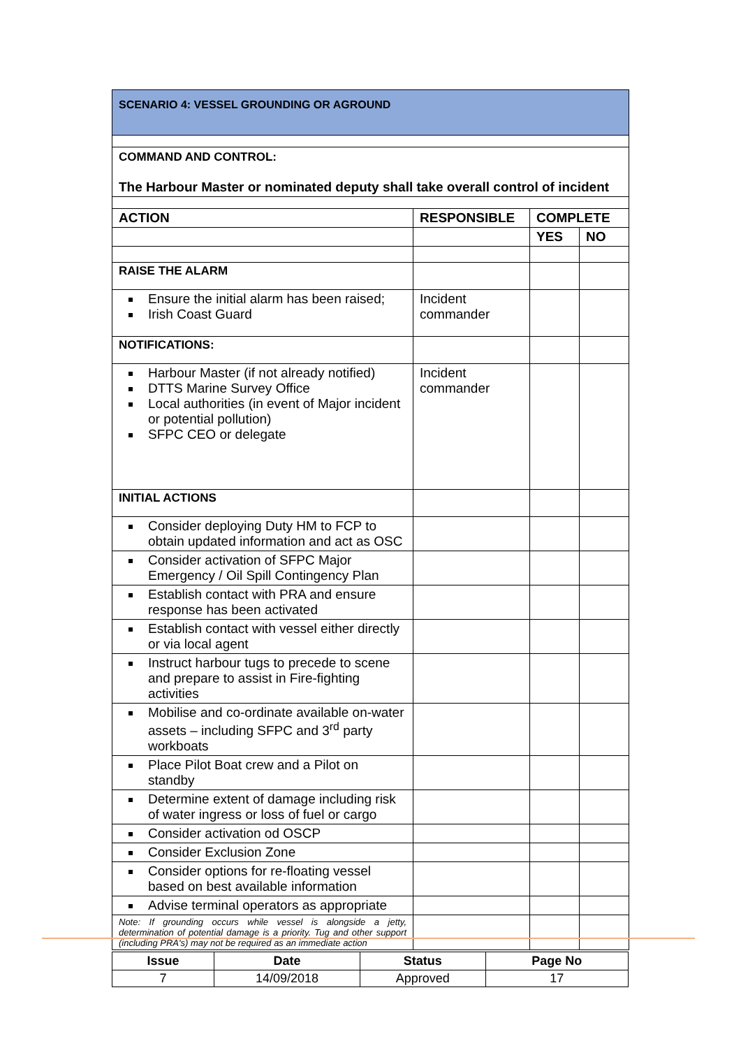| SCENARIO 4: VESSEL GROUNDING OR AGROUND | | | |
| COMMAND AND CONTROL: The Harbour Master or nominated deputy shall take overall control of incident | | | |
| ACTION | RESPONSIBLE | COMPLETE | |
| | | YES | NO |
| RAISE THE ALARM | | | |
| Ensure the initial alarm has been raised; Irish Coast Guard | Incident commander | | |
| NOTIFICATIONS: | | | |
| Harbour Master (if not already notified) DTTS Marine Survey Office Local authorities (in event of Major incident or potential pollution) SFPC CEO or delegate | Incident commander | | |
| INITIAL ACTIONS | | | |
| Consider deploying Duty HM to FCP to obtain updated information and act as OSC | | | |
| Consider activation of SFPC Major Emergency / Oil Spill Contingency Plan | | | |
| Establish contact with PRA and ensure response has been activated | | | |
| Establish contact with vessel either directly or via local agent | | | |
| Instruct harbour tugs to precede to scene and prepare to assist in Fire-fighting activities | | | |
| Mobilise and co-ordinate available on-water assets – including SFPC and 3<sup>rd</sup> party workboats | | | |
| Place Pilot Boat crew and a Pilot on standby | | | |
| Determine extent of damage including risk of water ingress or loss of fuel or cargo | | | |
| Consider activation od OSCP | | | |
| Consider Exclusion Zone | | | |
| Consider options for re-floating vessel based on best available information | | | |
| Advise terminal operators as appropriate | | | |
| Note: If grounding occurs while vessel is alongside a jetty, determination of potential damage is a priority. Tug and other support (including PRA's) may not be required as an immediate action | | | |
| Issue | Date | Status | Page No |
| --- | --- | --- | --- |
| 7 | 14/09/2018 | Approved | 17 |